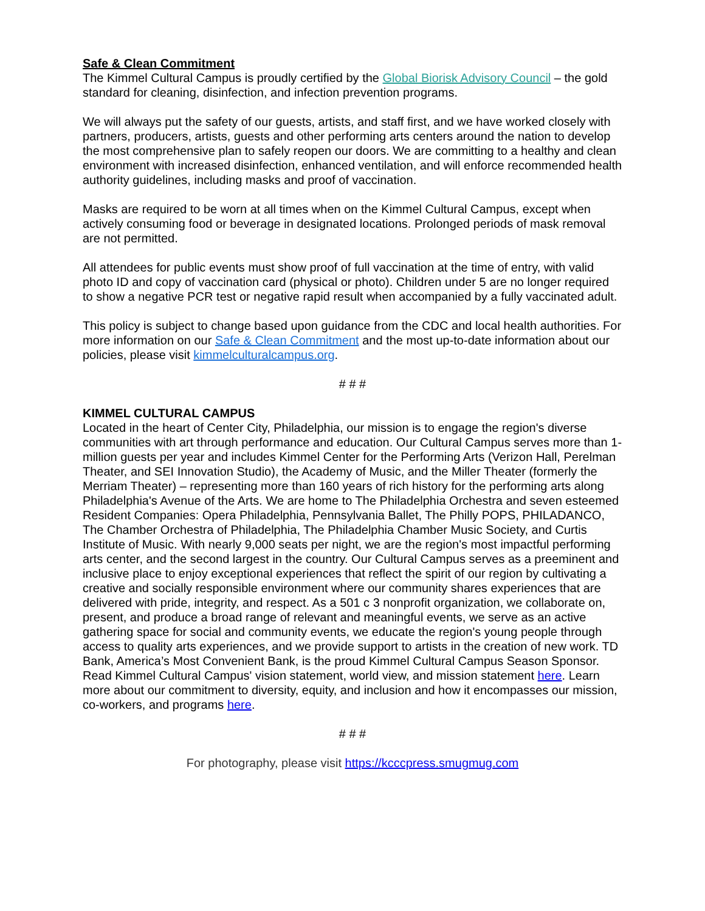Safe & Clean Commitment
The Kimmel Cultural Campus is proudly certified by the Global Biorisk Advisory Council – the gold standard for cleaning, disinfection, and infection prevention programs.
We will always put the safety of our guests, artists, and staff first, and we have worked closely with partners, producers, artists, guests and other performing arts centers around the nation to develop the most comprehensive plan to safely reopen our doors. We are committing to a healthy and clean environment with increased disinfection, enhanced ventilation, and will enforce recommended health authority guidelines, including masks and proof of vaccination.
Masks are required to be worn at all times when on the Kimmel Cultural Campus, except when actively consuming food or beverage in designated locations. Prolonged periods of mask removal are not permitted.
All attendees for public events must show proof of full vaccination at the time of entry, with valid photo ID and copy of vaccination card (physical or photo). Children under 5 are no longer required to show a negative PCR test or negative rapid result when accompanied by a fully vaccinated adult.
This policy is subject to change based upon guidance from the CDC and local health authorities. For more information on our Safe & Clean Commitment and the most up-to-date information about our policies, please visit kimmelculturalcampus.org.
# # #
KIMMEL CULTURAL CAMPUS
Located in the heart of Center City, Philadelphia, our mission is to engage the region's diverse communities with art through performance and education. Our Cultural Campus serves more than 1-million guests per year and includes Kimmel Center for the Performing Arts (Verizon Hall, Perelman Theater, and SEI Innovation Studio), the Academy of Music, and the Miller Theater (formerly the Merriam Theater) – representing more than 160 years of rich history for the performing arts along Philadelphia's Avenue of the Arts. We are home to The Philadelphia Orchestra and seven esteemed Resident Companies: Opera Philadelphia, Pennsylvania Ballet, The Philly POPS, PHILADANCO, The Chamber Orchestra of Philadelphia, The Philadelphia Chamber Music Society, and Curtis Institute of Music. With nearly 9,000 seats per night, we are the region's most impactful performing arts center, and the second largest in the country. Our Cultural Campus serves as a preeminent and inclusive place to enjoy exceptional experiences that reflect the spirit of our region by cultivating a creative and socially responsible environment where our community shares experiences that are delivered with pride, integrity, and respect. As a 501 c 3 nonprofit organization, we collaborate on, present, and produce a broad range of relevant and meaningful events, we serve as an active gathering space for social and community events, we educate the region's young people through access to quality arts experiences, and we provide support to artists in the creation of new work. TD Bank, America’s Most Convenient Bank, is the proud Kimmel Cultural Campus Season Sponsor. Read Kimmel Cultural Campus' vision statement, world view, and mission statement here. Learn more about our commitment to diversity, equity, and inclusion and how it encompasses our mission, co-workers, and programs here.
# # #
For photography, please visit https://kcccpress.smugmug.com